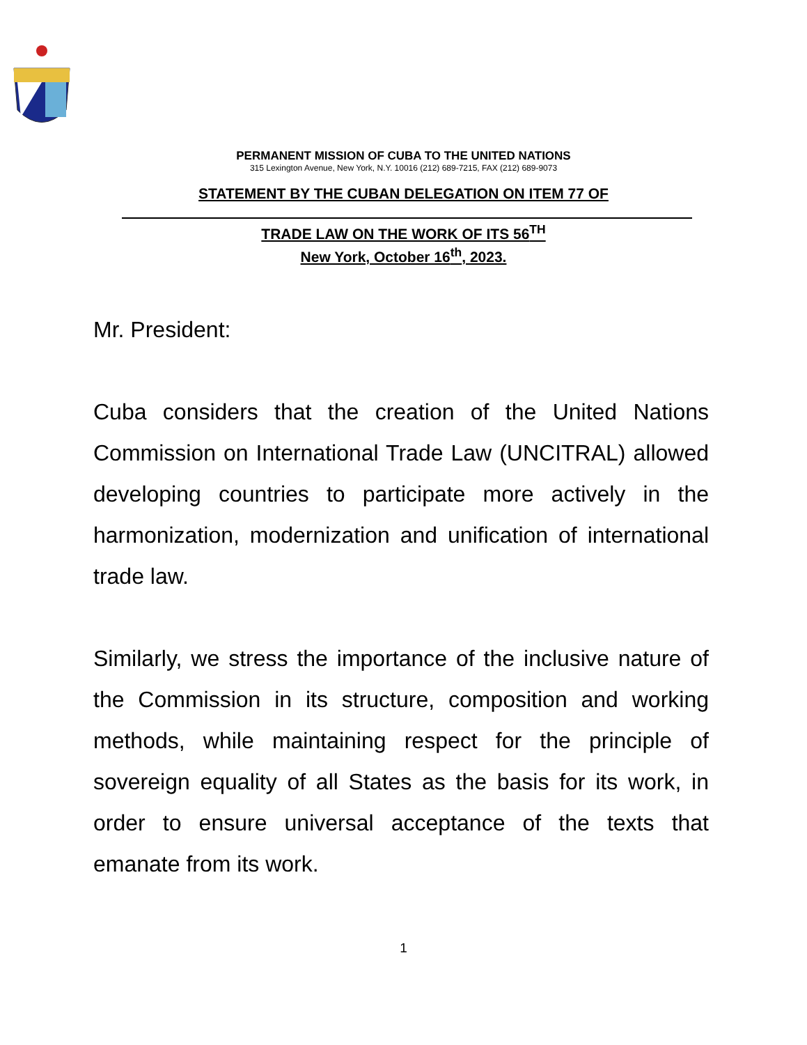PERMANENT MISSION OF CUBA TO THE UNITED NATIONS
315 Lexington Avenue, New York, N.Y. 10016 (212) 689-7215, FAX (212) 689-9073
STATEMENT BY THE CUBAN DELEGATION ON ITEM 77 OF
TRADE LAW ON THE WORK OF ITS 56<sup>TH</sup>
New York, October 16<sup>th</sup>, 2023.
Mr. President:
Cuba considers that the creation of the United Nations Commission on International Trade Law (UNCITRAL) allowed developing countries to participate more actively in the harmonization, modernization and unification of international trade law.
Similarly, we stress the importance of the inclusive nature of the Commission in its structure, composition and working methods, while maintaining respect for the principle of sovereign equality of all States as the basis for its work, in order to ensure universal acceptance of the texts that emanate from its work.
1